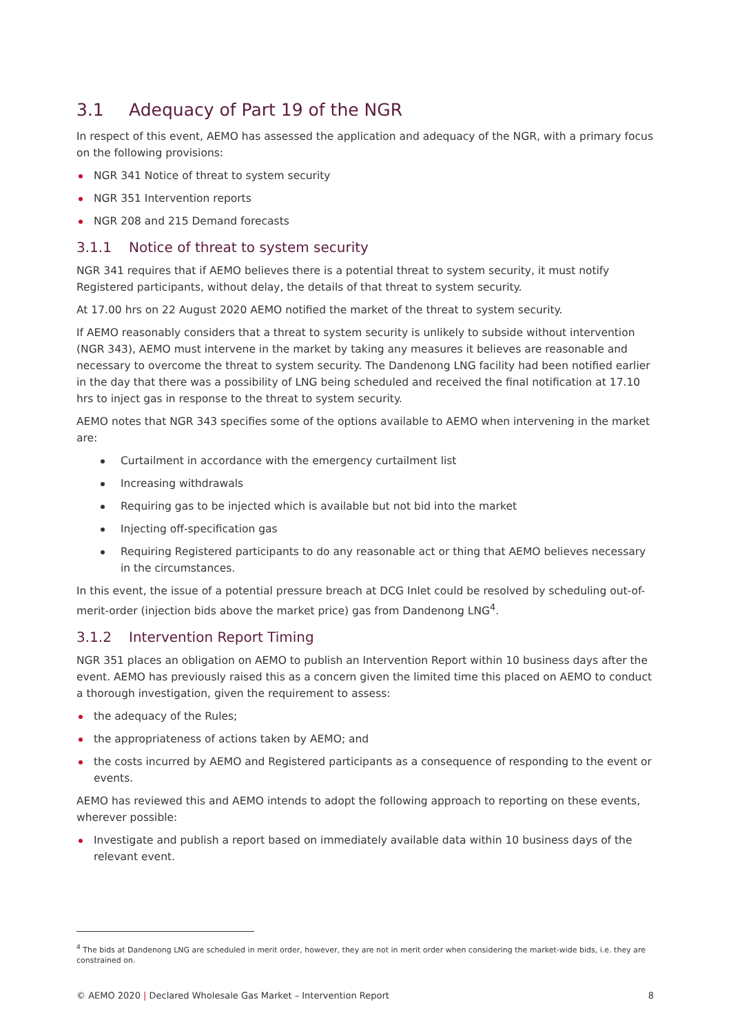3.1 Adequacy of Part 19 of the NGR
In respect of this event, AEMO has assessed the application and adequacy of the NGR, with a primary focus on the following provisions:
NGR 341 Notice of threat to system security
NGR 351 Intervention reports
NGR 208 and 215 Demand forecasts
3.1.1 Notice of threat to system security
NGR 341 requires that if AEMO believes there is a potential threat to system security, it must notify Registered participants, without delay, the details of that threat to system security.
At 17.00 hrs on 22 August 2020 AEMO notified the market of the threat to system security.
If AEMO reasonably considers that a threat to system security is unlikely to subside without intervention (NGR 343), AEMO must intervene in the market by taking any measures it believes are reasonable and necessary to overcome the threat to system security. The Dandenong LNG facility had been notified earlier in the day that there was a possibility of LNG being scheduled and received the final notification at 17.10 hrs to inject gas in response to the threat to system security.
AEMO notes that NGR 343 specifies some of the options available to AEMO when intervening in the market are:
Curtailment in accordance with the emergency curtailment list
Increasing withdrawals
Requiring gas to be injected which is available but not bid into the market
Injecting off-specification gas
Requiring Registered participants to do any reasonable act or thing that AEMO believes necessary in the circumstances.
In this event, the issue of a potential pressure breach at DCG Inlet could be resolved by scheduling out-of-merit-order (injection bids above the market price) gas from Dandenong LNG<sup>4</sup>.
3.1.2 Intervention Report Timing
NGR 351 places an obligation on AEMO to publish an Intervention Report within 10 business days after the event. AEMO has previously raised this as a concern given the limited time this placed on AEMO to conduct a thorough investigation, given the requirement to assess:
the adequacy of the Rules;
the appropriateness of actions taken by AEMO; and
the costs incurred by AEMO and Registered participants as a consequence of responding to the event or events.
AEMO has reviewed this and AEMO intends to adopt the following approach to reporting on these events, wherever possible:
Investigate and publish a report based on immediately available data within 10 business days of the relevant event.
<sup>4</sup> The bids at Dandenong LNG are scheduled in merit order, however, they are not in merit order when considering the market-wide bids, i.e. they are constrained on.
© AEMO 2020 | Declared Wholesale Gas Market – Intervention Report 8